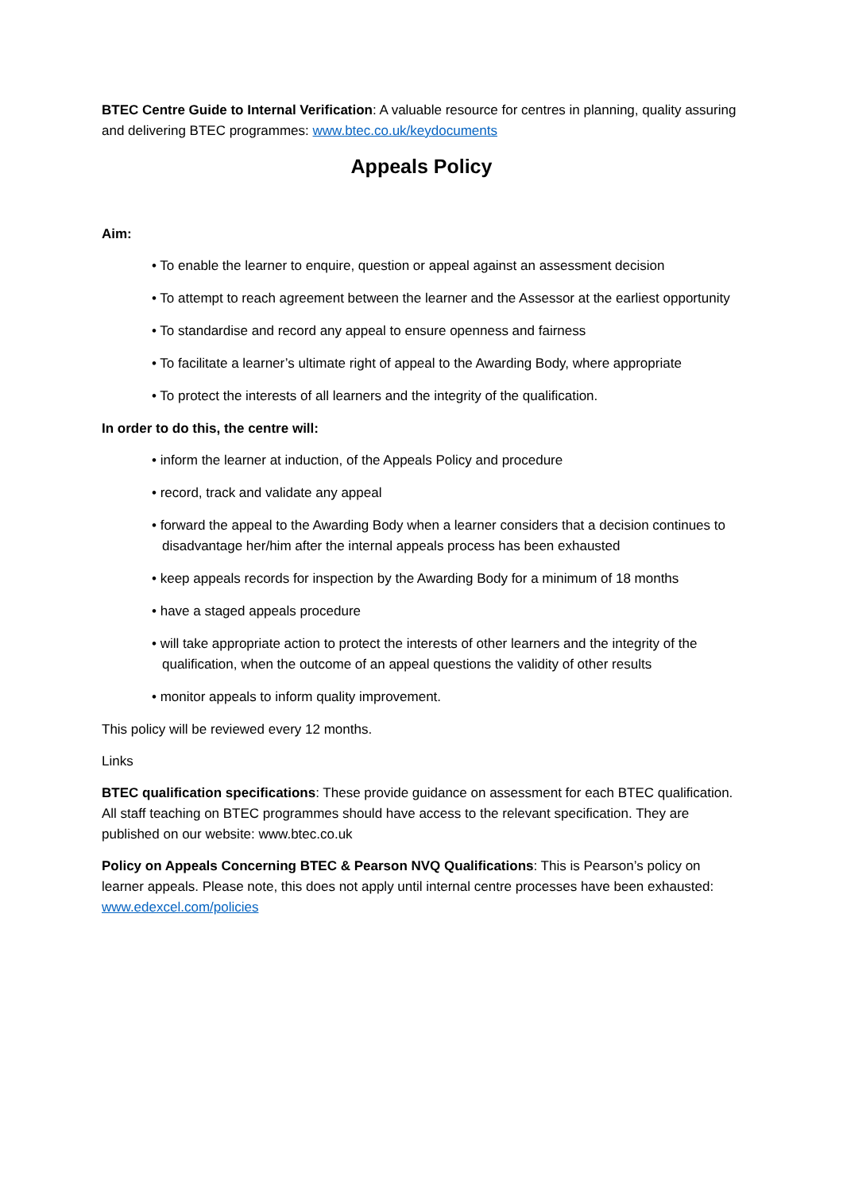BTEC Centre Guide to Internal Verification: A valuable resource for centres in planning, quality assuring and delivering BTEC programmes: www.btec.co.uk/keydocuments
Appeals Policy
Aim:
• To enable the learner to enquire, question or appeal against an assessment decision
• To attempt to reach agreement between the learner and the Assessor at the earliest opportunity
• To standardise and record any appeal to ensure openness and fairness
• To facilitate a learner’s ultimate right of appeal to the Awarding Body, where appropriate
• To protect the interests of all learners and the integrity of the qualification.
In order to do this, the centre will:
• inform the learner at induction, of the Appeals Policy and procedure
• record, track and validate any appeal
• forward the appeal to the Awarding Body when a learner considers that a decision continues to disadvantage her/him after the internal appeals process has been exhausted
• keep appeals records for inspection by the Awarding Body for a minimum of 18 months
• have a staged appeals procedure
• will take appropriate action to protect the interests of other learners and the integrity of the qualification, when the outcome of an appeal questions the validity of other results
• monitor appeals to inform quality improvement.
This policy will be reviewed every 12 months.
Links
BTEC qualification specifications: These provide guidance on assessment for each BTEC qualification. All staff teaching on BTEC programmes should have access to the relevant specification. They are published on our website: www.btec.co.uk
Policy on Appeals Concerning BTEC & Pearson NVQ Qualifications: This is Pearson’s policy on learner appeals. Please note, this does not apply until internal centre processes have been exhausted: www.edexcel.com/policies